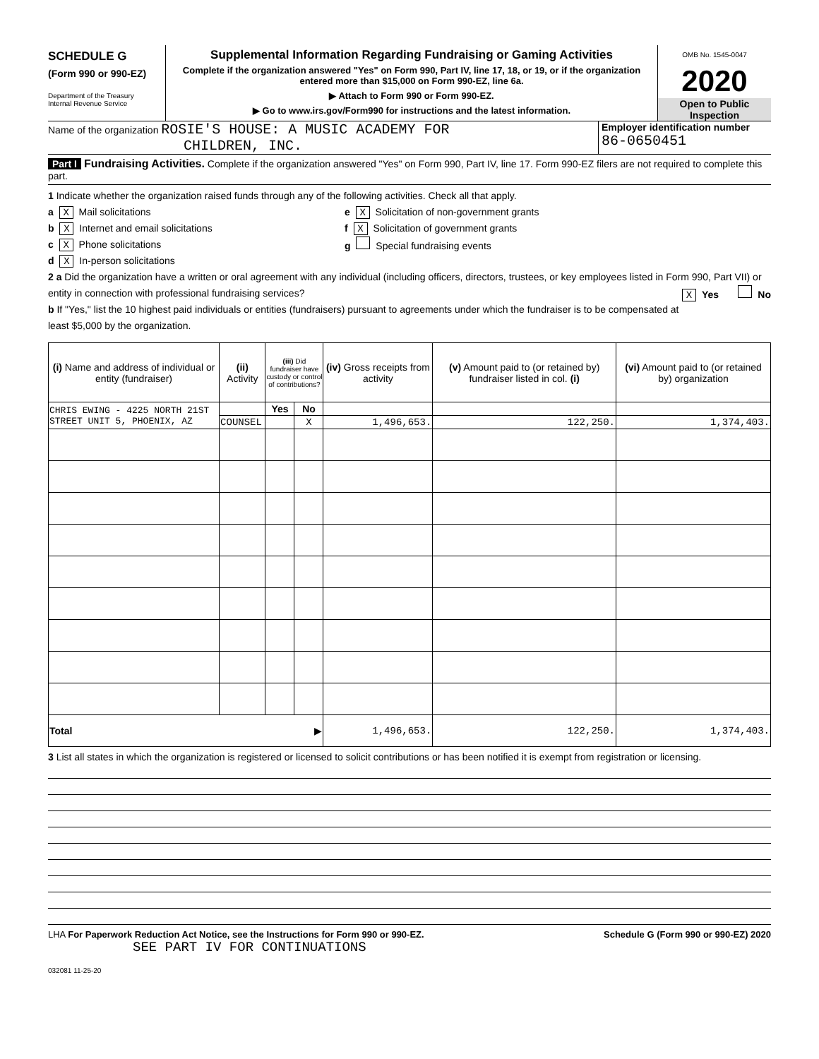SCHEDULE G
(Form 990 or 990-EZ)
Department of the Treasury
Internal Revenue Service
Supplemental Information Regarding Fundraising or Gaming Activities
Complete if the organization answered "Yes" on Form 990, Part IV, line 17, 18, or 19, or if the organization entered more than $15,000 on Form 990-EZ, line 6a.
▶ Attach to Form 990 or Form 990-EZ.
▶ Go to www.irs.gov/Form990 for instructions and the latest information.
OMB No. 1545-0047
2020
Open to Public
Inspection
Name of the organization ROSIE'S HOUSE: A MUSIC ACADEMY FOR
CHILDREN, INC.
Employer identification number
86-0650451
Part I Fundraising Activities. Complete if the organization answered "Yes" on Form 990, Part IV, line 17. Form 990-EZ filers are not required to complete this part.
1 Indicate whether the organization raised funds through any of the following activities. Check all that apply.
a X Mail solicitations
b X Internet and email solicitations
c X Phone solicitations
d X In-person solicitations
e X Solicitation of non-government grants
f X Solicitation of government grants
g Special fundraising events
2 a Did the organization have a written or oral agreement with any individual (including officers, directors, trustees, or key employees listed in Form 990, Part VII) or entity in connection with professional fundraising services? X Yes No
b If "Yes," list the 10 highest paid individuals or entities (fundraisers) pursuant to agreements under which the fundraiser is to be compensated at least $5,000 by the organization.
| (i) Name and address of individual or entity (fundraiser) | (ii) Activity | (iii) Did fundraiser have custody or control of contributions? | | (iv) Gross receipts from activity | (v) Amount paid to (or retained by) fundraiser listed in col. (i) | (vi) Amount paid to (or retained by) organization |
| --- | --- | --- | --- | --- | --- | --- |
| CHRIS EWING - 4225 NORTH 21ST STREET UNIT 5, PHOENIX, AZ | | Yes | No | | | |
| | COUNSEL | | X | 1,496,653. | 122,250. | 1,374,403. |
| Total ▶ | | | | 1,496,653. | 122,250. | 1,374,403. |
3 List all states in which the organization is registered or licensed to solicit contributions or has been notified it is exempt from registration or licensing.
LHA For Paperwork Reduction Act Notice, see the Instructions for Form 990 or 990-EZ.
Schedule G (Form 990 or 990-EZ) 2020
SEE PART IV FOR CONTINUATIONS
032081 11-25-20